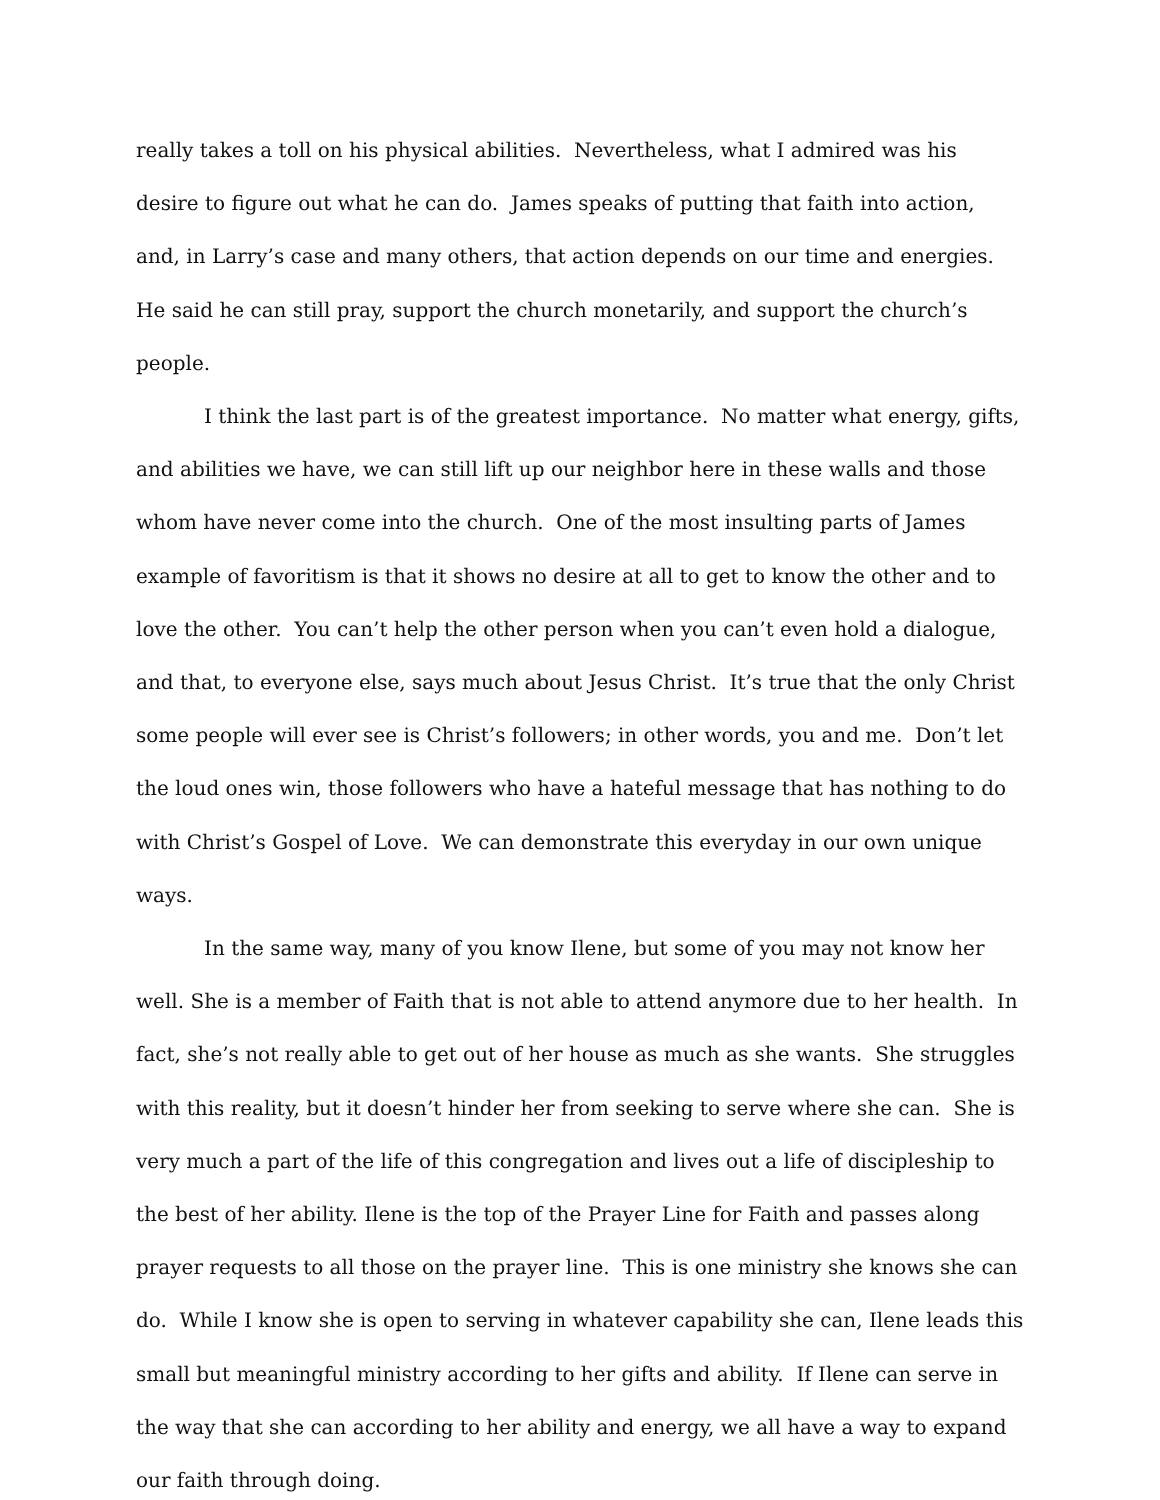really takes a toll on his physical abilities. Nevertheless, what I admired was his desire to figure out what he can do. James speaks of putting that faith into action, and, in Larry’s case and many others, that action depends on our time and energies. He said he can still pray, support the church monetarily, and support the church’s people.
I think the last part is of the greatest importance. No matter what energy, gifts, and abilities we have, we can still lift up our neighbor here in these walls and those whom have never come into the church. One of the most insulting parts of James example of favoritism is that it shows no desire at all to get to know the other and to love the other. You can’t help the other person when you can’t even hold a dialogue, and that, to everyone else, says much about Jesus Christ. It’s true that the only Christ some people will ever see is Christ’s followers; in other words, you and me. Don’t let the loud ones win, those followers who have a hateful message that has nothing to do with Christ’s Gospel of Love. We can demonstrate this everyday in our own unique ways.
In the same way, many of you know Ilene, but some of you may not know her well. She is a member of Faith that is not able to attend anymore due to her health. In fact, she’s not really able to get out of her house as much as she wants. She struggles with this reality, but it doesn’t hinder her from seeking to serve where she can. She is very much a part of the life of this congregation and lives out a life of discipleship to the best of her ability. Ilene is the top of the Prayer Line for Faith and passes along prayer requests to all those on the prayer line. This is one ministry she knows she can do. While I know she is open to serving in whatever capability she can, Ilene leads this small but meaningful ministry according to her gifts and ability. If Ilene can serve in the way that she can according to her ability and energy, we all have a way to expand our faith through doing.